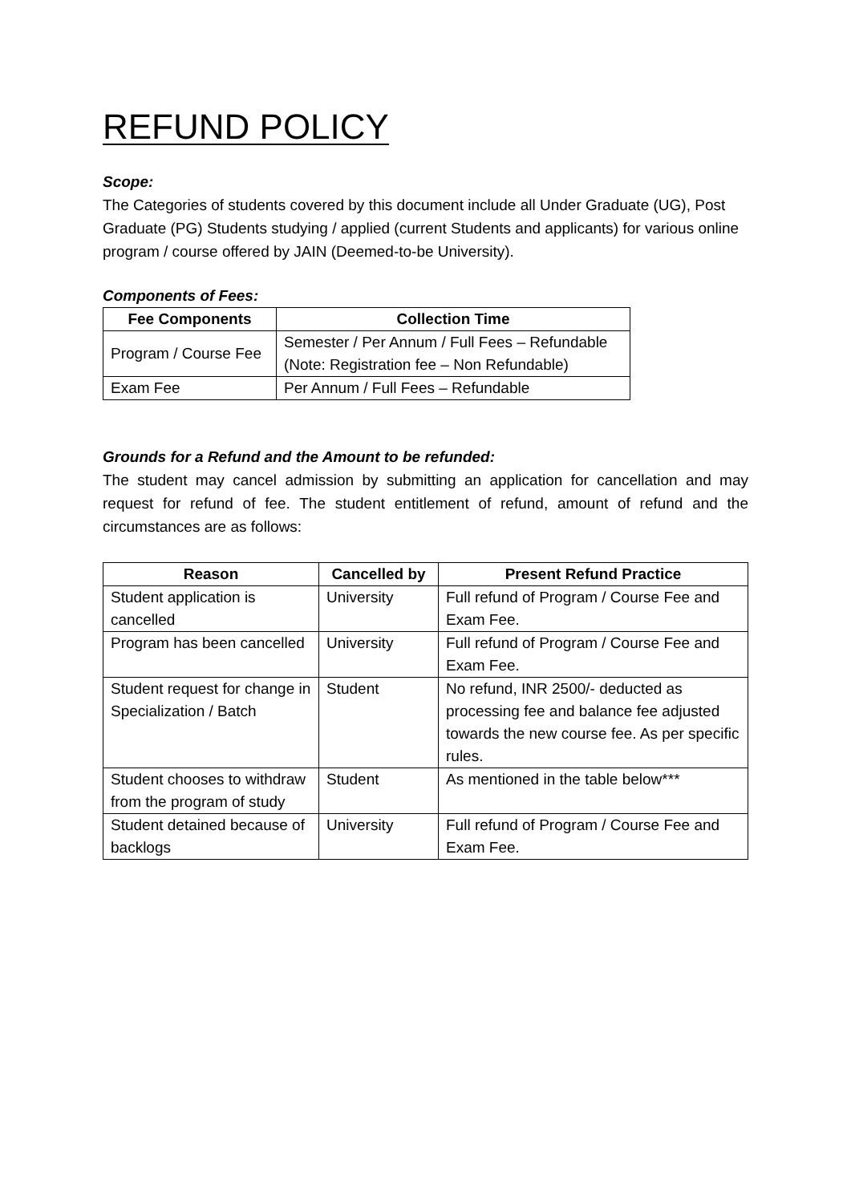REFUND POLICY
Scope:
The Categories of students covered by this document include all Under Graduate (UG), Post Graduate (PG) Students studying / applied (current Students and applicants) for various online program / course offered by JAIN (Deemed-to-be University).
Components of Fees:
| Fee Components | Collection Time |
| --- | --- |
| Program / Course Fee | Semester / Per Annum / Full Fees – Refundable (Note: Registration fee – Non Refundable) |
| Exam Fee | Per Annum / Full Fees – Refundable |
Grounds for a Refund and the Amount to be refunded:
The student may cancel admission by submitting an application for cancellation and may request for refund of fee. The student entitlement of refund, amount of refund and the circumstances are as follows:
| Reason | Cancelled by | Present Refund Practice |
| --- | --- | --- |
| Student application is cancelled | University | Full refund of Program / Course Fee and Exam Fee. |
| Program has been cancelled | University | Full refund of Program / Course Fee and Exam Fee. |
| Student request for change in Specialization / Batch | Student | No refund, INR 2500/- deducted as processing fee and balance fee adjusted towards the new course fee. As per specific rules. |
| Student chooses to withdraw from the program of study | Student | As mentioned in the table below*** |
| Student detained because of backlogs | University | Full refund of Program / Course Fee and Exam Fee. |